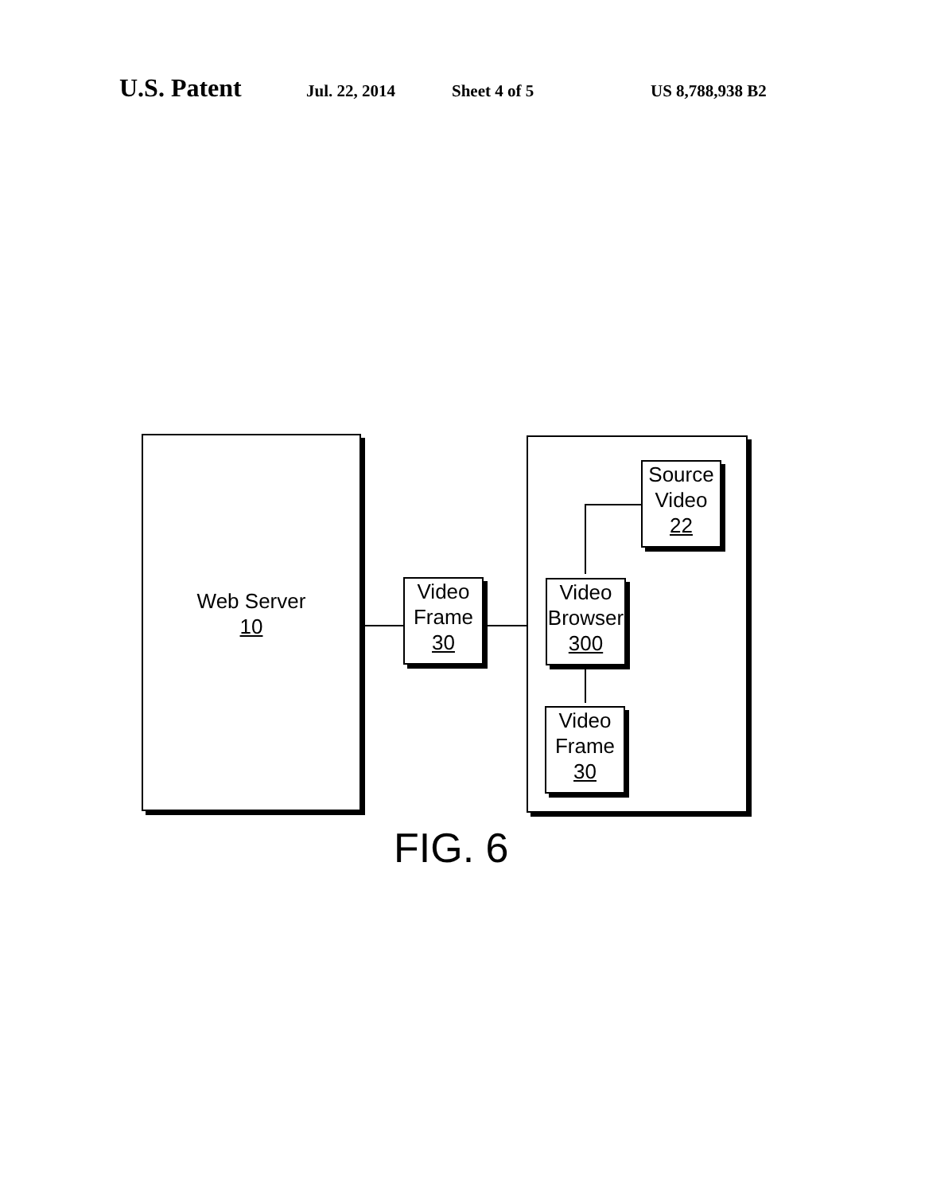U.S. Patent Jul. 22, 2014 Sheet 4 of 5 US 8,788,938 B2
Web Server
10
Source
Video
22
Video
Browser
300
Video
Frame
30
Video
Frame
30
FIG. 6